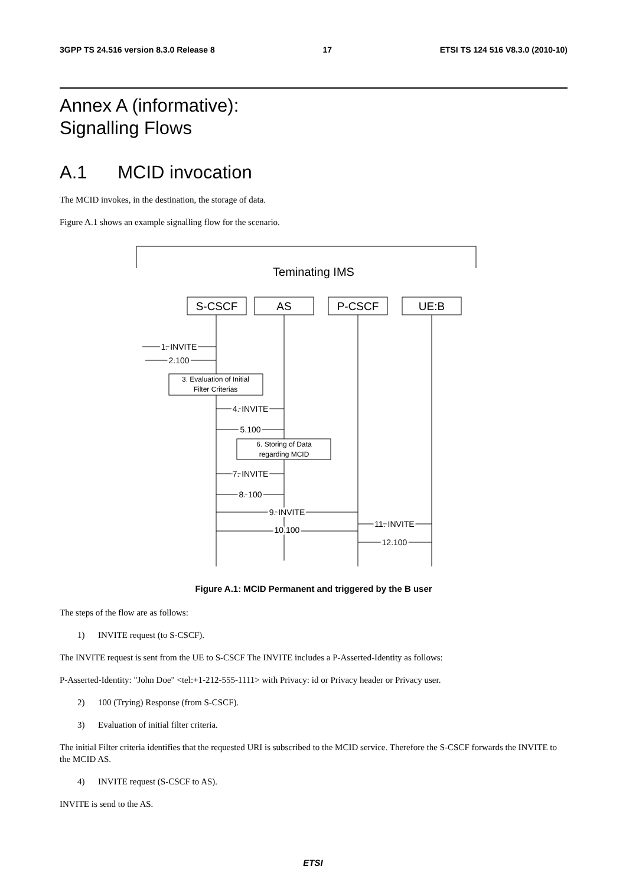3GPP TS 24.516 version 8.3.0 Release 8 17 ETSI TS 124 516 V8.3.0 (2010-10)
Annex A (informative):
Signalling Flows
A.1 MCID invocation
The MCID invokes, in the destination, the storage of data.
Figure A.1 shows an example signalling flow for the scenario.
Teminating IMS
S-CSCF
AS
P-CSCF
UE:B
1. INVITE
2.100
4. INVITE
5.100
7. INVITE
8. 100
9. INVITE
10.100
11. INVITE
12.100
3. Evaluation of Initial
Filter Criterias
6. Storing of Data
regarding MCID
Figure A.1: MCID Permanent and triggered by the B user
The steps of the flow are as follows:
1) INVITE request (to S-CSCF).
The INVITE request is sent from the UE to S-CSCF The INVITE includes a P-Asserted-Identity as follows:
P-Asserted-Identity: "John Doe" <tel:+1-212-555-1111> with Privacy: id or Privacy header or Privacy user.
2) 100 (Trying) Response (from S-CSCF).
3) Evaluation of initial filter criteria.
The initial Filter criteria identifies that the requested URI is subscribed to the MCID service. Therefore the S-CSCF forwards the INVITE to the MCID AS.
4) INVITE request (S-CSCF to AS).
INVITE is send to the AS.
ETSI